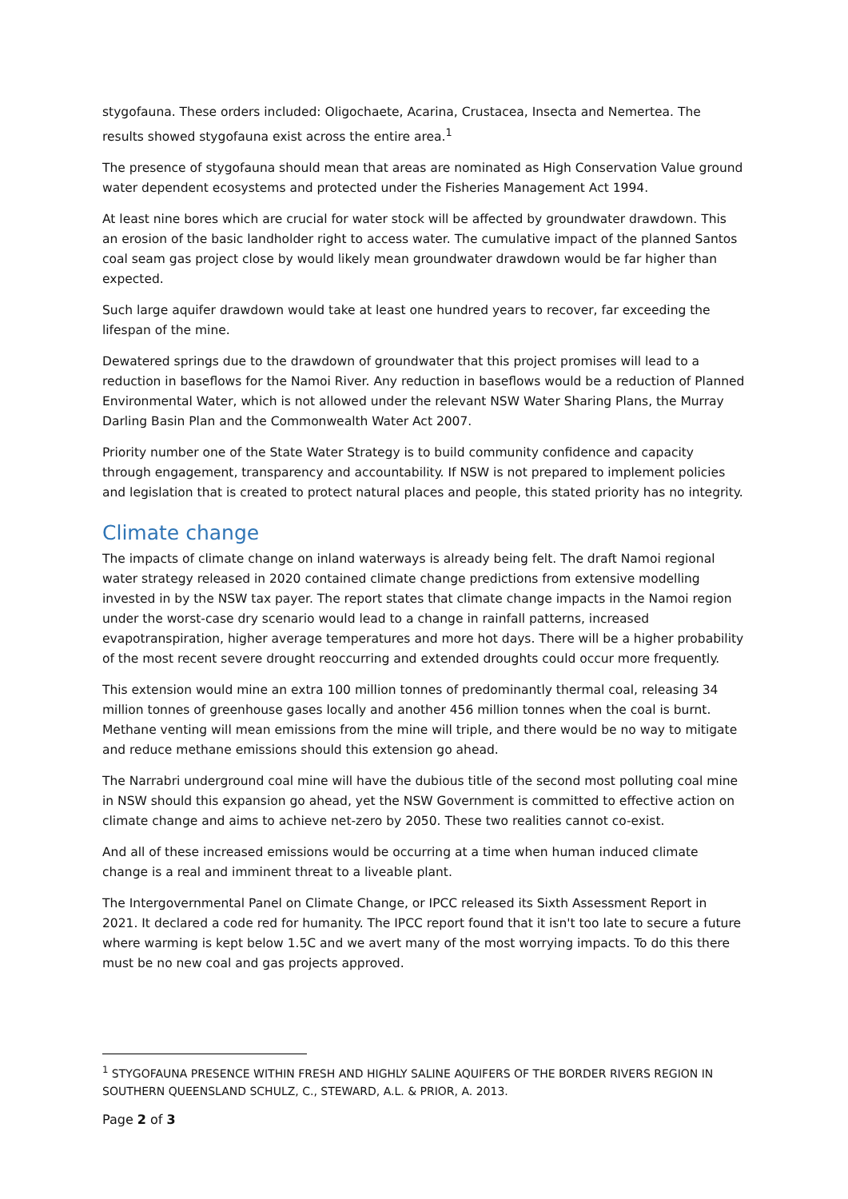stygofauna. These orders included: Oligochaete, Acarina, Crustacea, Insecta and Nemertea. The results showed stygofauna exist across the entire area.<sup>1</sup>
The presence of stygofauna should mean that areas are nominated as High Conservation Value ground water dependent ecosystems and protected under the Fisheries Management Act 1994.
At least nine bores which are crucial for water stock will be affected by groundwater drawdown. This an erosion of the basic landholder right to access water. The cumulative impact of the planned Santos coal seam gas project close by would likely mean groundwater drawdown would be far higher than expected.
Such large aquifer drawdown would take at least one hundred years to recover, far exceeding the lifespan of the mine.
Dewatered springs due to the drawdown of groundwater that this project promises will lead to a reduction in baseflows for the Namoi River. Any reduction in baseflows would be a reduction of Planned Environmental Water, which is not allowed under the relevant NSW Water Sharing Plans, the Murray Darling Basin Plan and the Commonwealth Water Act 2007.
Priority number one of the State Water Strategy is to build community confidence and capacity through engagement, transparency and accountability. If NSW is not prepared to implement policies and legislation that is created to protect natural places and people, this stated priority has no integrity.
Climate change
The impacts of climate change on inland waterways is already being felt. The draft Namoi regional water strategy released in 2020 contained climate change predictions from extensive modelling invested in by the NSW tax payer. The report states that climate change impacts in the Namoi region under the worst-case dry scenario would lead to a change in rainfall patterns, increased evapotranspiration, higher average temperatures and more hot days. There will be a higher probability of the most recent severe drought reoccurring and extended droughts could occur more frequently.
This extension would mine an extra 100 million tonnes of predominantly thermal coal, releasing 34 million tonnes of greenhouse gases locally and another 456 million tonnes when the coal is burnt. Methane venting will mean emissions from the mine will triple, and there would be no way to mitigate and reduce methane emissions should this extension go ahead.
The Narrabri underground coal mine will have the dubious title of the second most polluting coal mine in NSW should this expansion go ahead, yet the NSW Government is committed to effective action on climate change and aims to achieve net-zero by 2050. These two realities cannot co-exist.
And all of these increased emissions would be occurring at a time when human induced climate change is a real and imminent threat to a liveable plant.
The Intergovernmental Panel on Climate Change, or IPCC released its Sixth Assessment Report in 2021. It declared a code red for humanity. The IPCC report found that it isn't too late to secure a future where warming is kept below 1.5C and we avert many of the most worrying impacts. To do this there must be no new coal and gas projects approved.
<sup>1</sup> STYGOFAUNA PRESENCE WITHIN FRESH AND HIGHLY SALINE AQUIFERS OF THE BORDER RIVERS REGION IN SOUTHERN QUEENSLAND SCHULZ, C., STEWARD, A.L. & PRIOR, A. 2013.
Page 2 of 3